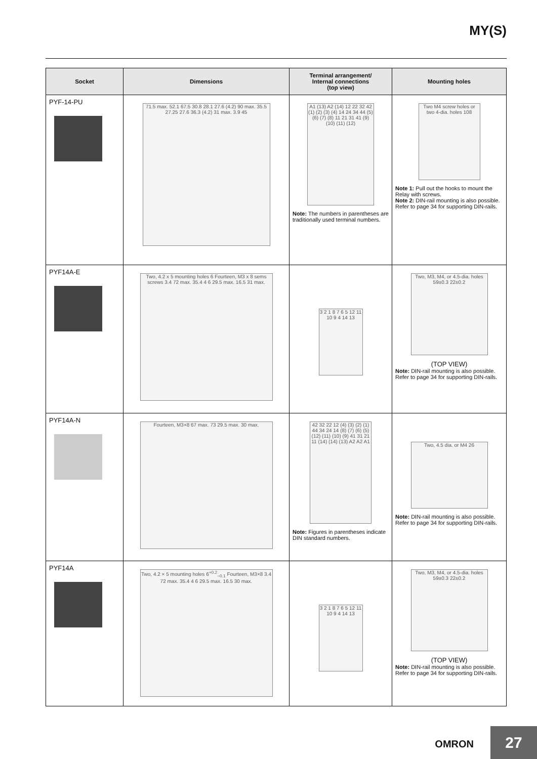MY(S)
| Socket | Dimensions | Terminal arrangement/ Internal connections (top view) | Mounting holes |
| --- | --- | --- | --- |
| PYF-14-PU | 71.5 max. 52.1 67.5 30.8 28.1 27.6 (4.2) 90 max. 35.5 27.25 27.6 36.3 (4.2) 31 max. 3.9 45 | A1 (13) A2 (14) 12 22 32 42 (1) (2) (3) (4) 14 24 34 44 (5) (6) (7) (8) 11 21 31 41 (9) (10) (11) (12) Note: The numbers in parentheses are traditionally used terminal numbers. | Two M4 screw holes or two 4-dia. holes 108 Note 1: Pull out the hooks to mount the Relay with screws. Note 2: DIN-rail mounting is also possible. Refer to page 34 for supporting DIN-rails. |
| PYF14A-E | Two, 4.2 x 5 mounting holes 6 Fourteen, M3 x 8 sems screws 3.4 72 max. 35.4 4 6 29.5 max. 16.5 31 max. | 3 2 1 8 7 6 5 12 11 10 9 4 14 13 | Two, M3, M4, or 4.5-dia. holes 59±0.3 22±0.2 (TOP VIEW) Note: DIN-rail mounting is also possible. Refer to page 34 for supporting DIN-rails. |
| PYF14A-N | Fourteen, M3×8 67 max. 73 29.5 max. 30 max. | 42 32 22 12 (4) (3) (2) (1) 44 34 24 14 (8) (7) (6) (5) (12) (11) (10) (9) 41 31 21 11 (14) (14) (13) A2 A2 A1 Note: Figures in parentheses indicate DIN standard numbers. | Two, 4.5 dia. or M4 26 Note: DIN-rail mounting is also possible. Refer to page 34 for supporting DIN-rails. |
| PYF14A | Two, 4.2 × 5 mounting holes 6<sup>+0.2</sup><sub>−0.1</sub> Fourteen, M3×8 3.4 72 max. 35.4 4 6 29.5 max. 16.5 30 max. | 3 2 1 8 7 6 5 12 11 10 9 4 14 13 | Two, M3, M4, or 4.5-dia. holes 59±0.3 22±0.2 (TOP VIEW) Note: DIN-rail mounting is also possible. Refer to page 34 for supporting DIN-rails. |
OMRON 27